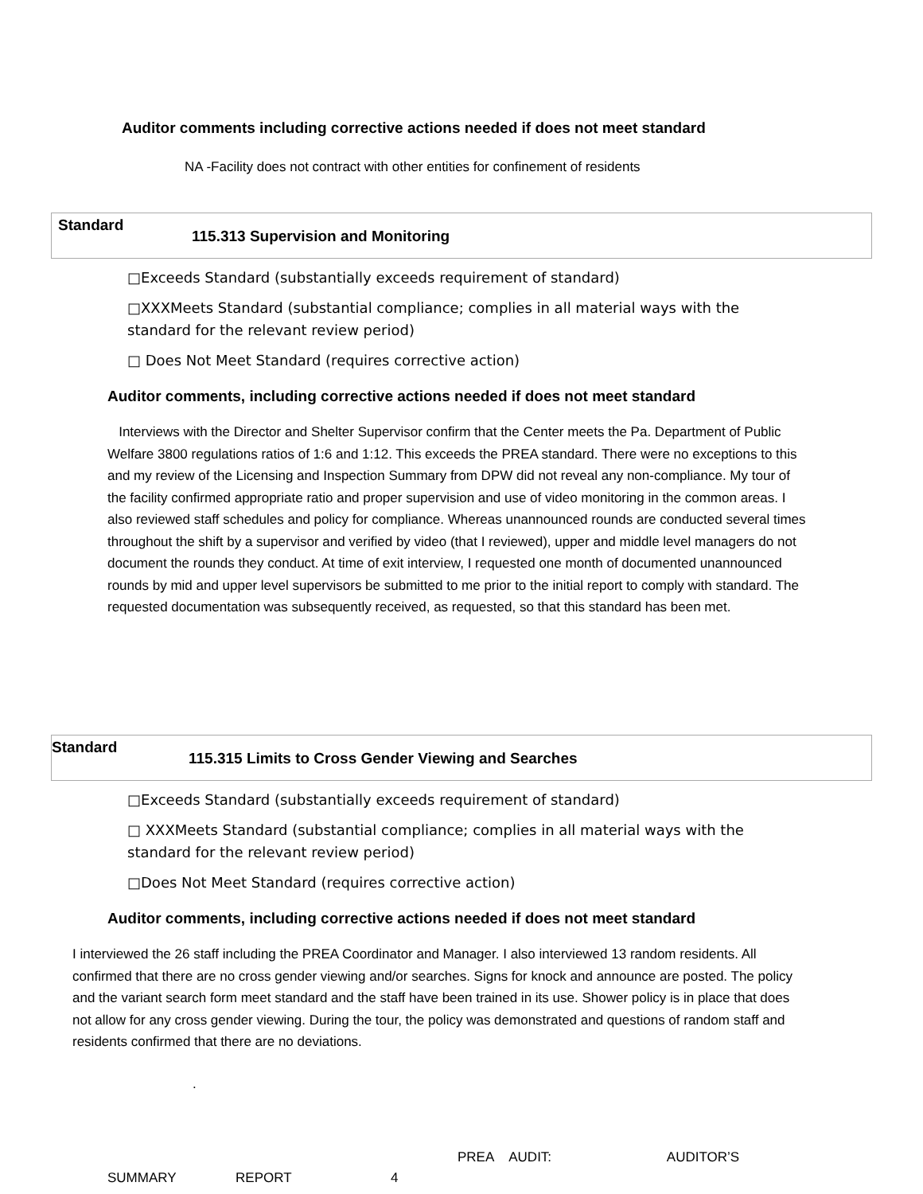Auditor comments including corrective actions needed if does not meet standard
NA -Facility does not contract with other entities for confinement of residents
Standard
115.313 Supervision and Monitoring
□Exceeds Standard (substantially exceeds requirement of standard)
□XXXMeets Standard (substantial compliance; complies in all material ways with the standard for the relevant review period)
□ Does Not Meet Standard (requires corrective action)
Auditor comments, including corrective actions needed if does not meet standard
Interviews with the Director and Shelter Supervisor confirm that the Center meets the Pa. Department of Public Welfare 3800 regulations ratios of 1:6 and 1:12. This exceeds the PREA standard. There were no exceptions to this and my review of the Licensing and Inspection Summary from DPW did not reveal any non-compliance. My tour of the facility confirmed appropriate ratio and proper supervision and use of video monitoring in the common areas. I also reviewed staff schedules and policy for compliance. Whereas unannounced rounds are conducted several times throughout the shift by a supervisor and verified by video (that I reviewed), upper and middle level managers do not document the rounds they conduct. At time of exit interview, I requested one month of documented unannounced rounds by mid and upper level supervisors be submitted to me prior to the initial report to comply with standard. The requested documentation was subsequently received, as requested, so that this standard has been met.
Standard
115.315 Limits to Cross Gender Viewing and Searches
□Exceeds Standard (substantially exceeds requirement of standard)
□ XXXMeets Standard (substantial compliance; complies in all material ways with the standard for the relevant review period)
□Does Not Meet Standard (requires corrective action)
Auditor comments, including corrective actions needed if does not meet standard
I interviewed the 26 staff including the PREA Coordinator and Manager. I also interviewed 13 random residents. All confirmed that there are no cross gender viewing and/or searches. Signs for knock and announce are posted. The policy and the variant search form meet standard and the staff have been trained in its use. Shower policy is in place that does not allow for any cross gender viewing. During the tour, the policy was demonstrated and questions of random staff and residents confirmed that there are no deviations.
.
PREA AUDIT: AUDITOR’S
SUMMARY REPORT 4